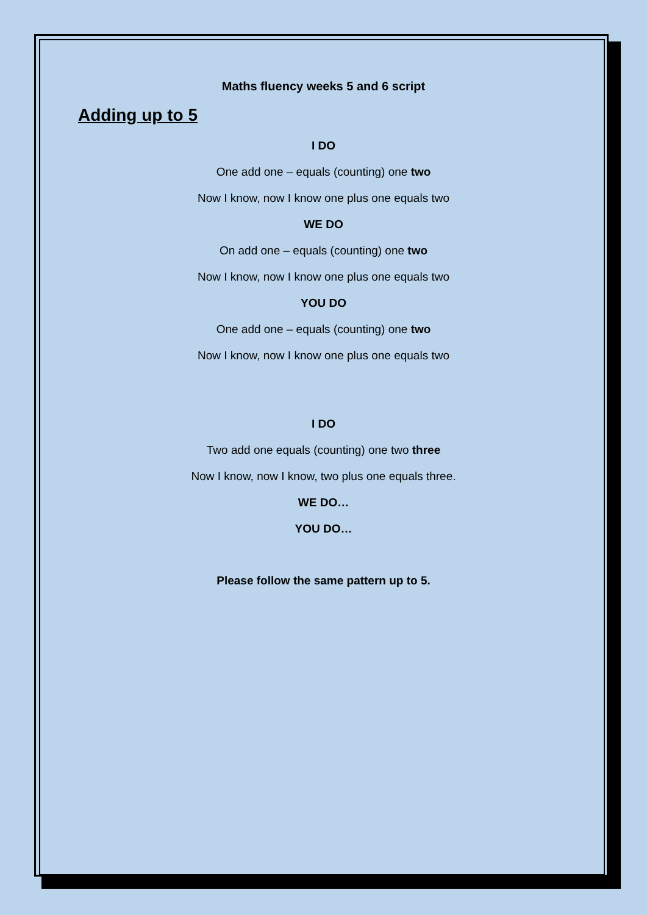Maths fluency weeks 5 and 6 script
Adding up to 5
I DO
One add one – equals (counting) one two
Now I know, now I know one plus one equals two
WE DO
On add one – equals (counting) one two
Now I know, now I know one plus one equals two
YOU DO
One add one – equals (counting) one two
Now I know, now I know one plus one equals two
I DO
Two add one equals (counting) one two three
Now I know, now I know, two plus one equals three.
WE DO…
YOU DO…
Please follow the same pattern up to 5.